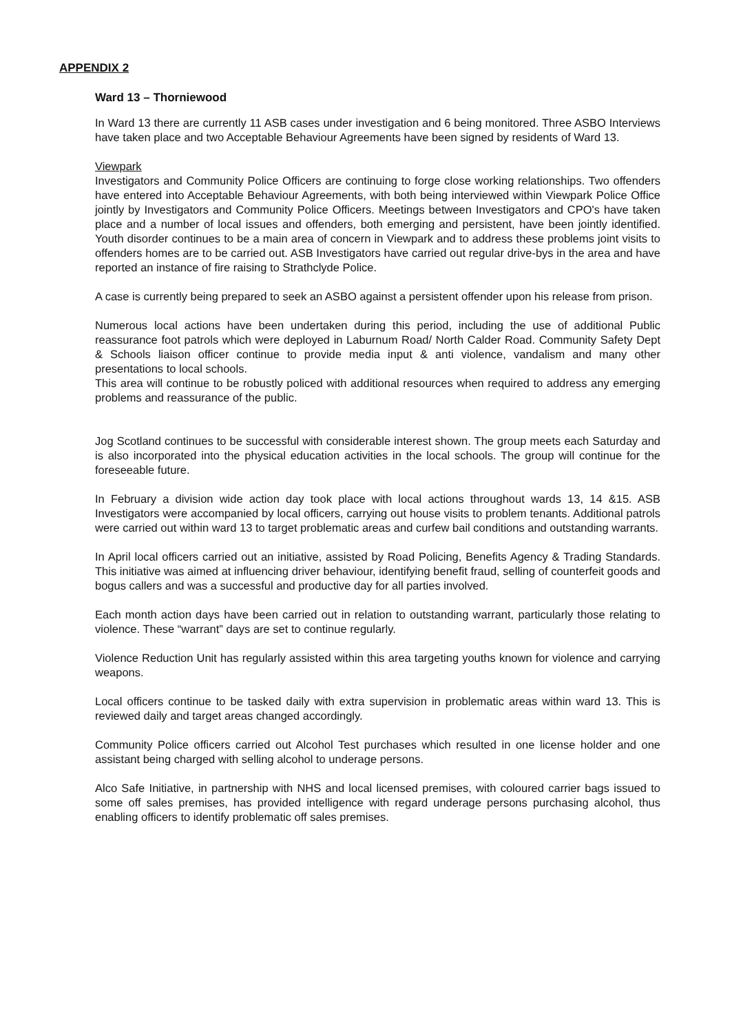APPENDIX 2
Ward 13 – Thorniewood
In Ward 13 there are currently 11 ASB cases under investigation and 6 being monitored. Three ASBO Interviews have taken place and two Acceptable Behaviour Agreements have been signed by residents of Ward 13.
Viewpark
Investigators and Community Police Officers are continuing to forge close working relationships. Two offenders have entered into Acceptable Behaviour Agreements, with both being interviewed within Viewpark Police Office jointly by Investigators and Community Police Officers. Meetings between Investigators and CPO's have taken place and a number of local issues and offenders, both emerging and persistent, have been jointly identified. Youth disorder continues to be a main area of concern in Viewpark and to address these problems joint visits to offenders homes are to be carried out. ASB Investigators have carried out regular drive-bys in the area and have reported an instance of fire raising to Strathclyde Police.
A case is currently being prepared to seek an ASBO against a persistent offender upon his release from prison.
Numerous local actions have been undertaken during this period, including the use of additional Public reassurance foot patrols which were deployed in Laburnum Road/ North Calder Road. Community Safety Dept & Schools liaison officer continue to provide media input & anti violence, vandalism and many other presentations to local schools.
This area will continue to be robustly policed with additional resources when required to address any emerging problems and reassurance of the public.
Jog Scotland continues to be successful with considerable interest shown. The group meets each Saturday and is also incorporated into the physical education activities in the local schools. The group will continue for the foreseeable future.
In February a division wide action day took place with local actions throughout wards 13, 14 &15. ASB Investigators were accompanied by local officers, carrying out house visits to problem tenants. Additional patrols were carried out within ward 13 to target problematic areas and curfew bail conditions and outstanding warrants.
In April local officers carried out an initiative, assisted by Road Policing, Benefits Agency & Trading Standards. This initiative was aimed at influencing driver behaviour, identifying benefit fraud, selling of counterfeit goods and bogus callers and was a successful and productive day for all parties involved.
Each month action days have been carried out in relation to outstanding warrant, particularly those relating to violence. These “warrant” days are set to continue regularly.
Violence Reduction Unit has regularly assisted within this area targeting youths known for violence and carrying weapons.
Local officers continue to be tasked daily with extra supervision in problematic areas within ward 13. This is reviewed daily and target areas changed accordingly.
Community Police officers carried out Alcohol Test purchases which resulted in one license holder and one assistant being charged with selling alcohol to underage persons.
Alco Safe Initiative, in partnership with NHS and local licensed premises, with coloured carrier bags issued to some off sales premises, has provided intelligence with regard underage persons purchasing alcohol, thus enabling officers to identify problematic off sales premises.